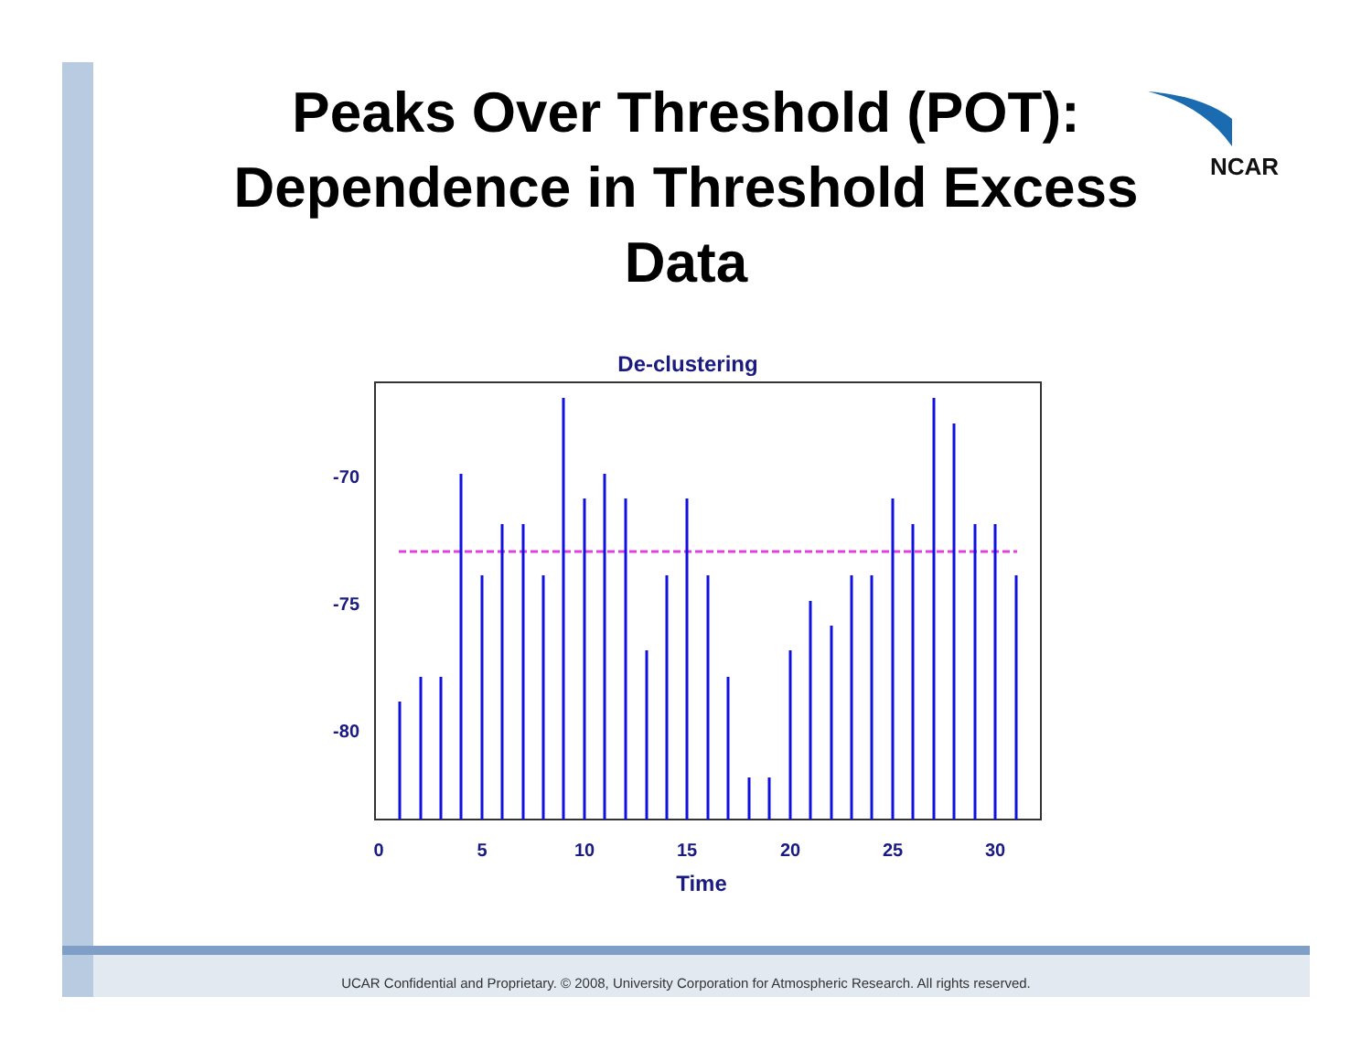NCAR
Peaks Over Threshold (POT):
Dependence in Threshold Excess
Data
De-clustering
-70
-75
-80
0
5
10
15
20
25
30
Time
UCAR Confidential and Proprietary. © 2008, University Corporation for Atmospheric Research. All rights reserved.